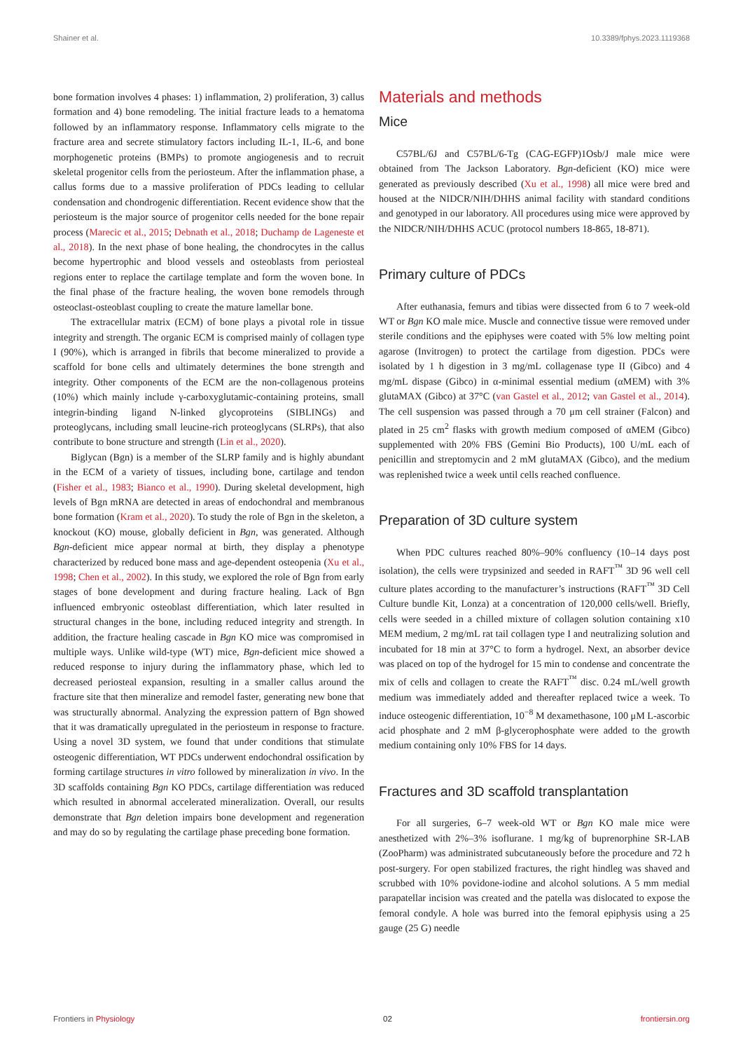Shainer et al. 10.3389/fphys.2023.1119368
bone formation involves 4 phases: 1) inflammation, 2) proliferation, 3) callus formation and 4) bone remodeling. The initial fracture leads to a hematoma followed by an inflammatory response. Inflammatory cells migrate to the fracture area and secrete stimulatory factors including IL-1, IL-6, and bone morphogenetic proteins (BMPs) to promote angiogenesis and to recruit skeletal progenitor cells from the periosteum. After the inflammation phase, a callus forms due to a massive proliferation of PDCs leading to cellular condensation and chondrogenic differentiation. Recent evidence show that the periosteum is the major source of progenitor cells needed for the bone repair process (Marecic et al., 2015; Debnath et al., 2018; Duchamp de Lageneste et al., 2018). In the next phase of bone healing, the chondrocytes in the callus become hypertrophic and blood vessels and osteoblasts from periosteal regions enter to replace the cartilage template and form the woven bone. In the final phase of the fracture healing, the woven bone remodels through osteoclast-osteoblast coupling to create the mature lamellar bone.
The extracellular matrix (ECM) of bone plays a pivotal role in tissue integrity and strength. The organic ECM is comprised mainly of collagen type I (90%), which is arranged in fibrils that become mineralized to provide a scaffold for bone cells and ultimately determines the bone strength and integrity. Other components of the ECM are the non-collagenous proteins (10%) which mainly include γ-carboxyglutamic-containing proteins, small integrin-binding ligand N-linked glycoproteins (SIBLINGs) and proteoglycans, including small leucine-rich proteoglycans (SLRPs), that also contribute to bone structure and strength (Lin et al., 2020).
Biglycan (Bgn) is a member of the SLRP family and is highly abundant in the ECM of a variety of tissues, including bone, cartilage and tendon (Fisher et al., 1983; Bianco et al., 1990). During skeletal development, high levels of Bgn mRNA are detected in areas of endochondral and membranous bone formation (Kram et al., 2020). To study the role of Bgn in the skeleton, a knockout (KO) mouse, globally deficient in Bgn, was generated. Although Bgn-deficient mice appear normal at birth, they display a phenotype characterized by reduced bone mass and age-dependent osteopenia (Xu et al., 1998; Chen et al., 2002). In this study, we explored the role of Bgn from early stages of bone development and during fracture healing. Lack of Bgn influenced embryonic osteoblast differentiation, which later resulted in structural changes in the bone, including reduced integrity and strength. In addition, the fracture healing cascade in Bgn KO mice was compromised in multiple ways. Unlike wild-type (WT) mice, Bgn-deficient mice showed a reduced response to injury during the inflammatory phase, which led to decreased periosteal expansion, resulting in a smaller callus around the fracture site that then mineralize and remodel faster, generating new bone that was structurally abnormal. Analyzing the expression pattern of Bgn showed that it was dramatically upregulated in the periosteum in response to fracture. Using a novel 3D system, we found that under conditions that stimulate osteogenic differentiation, WT PDCs underwent endochondral ossification by forming cartilage structures in vitro followed by mineralization in vivo. In the 3D scaffolds containing Bgn KO PDCs, cartilage differentiation was reduced which resulted in abnormal accelerated mineralization. Overall, our results demonstrate that Bgn deletion impairs bone development and regeneration and may do so by regulating the cartilage phase preceding bone formation.
Materials and methods
Mice
C57BL/6J and C57BL/6-Tg (CAG-EGFP)1Osb/J male mice were obtained from The Jackson Laboratory. Bgn-deficient (KO) mice were generated as previously described (Xu et al., 1998) all mice were bred and housed at the NIDCR/NIH/DHHS animal facility with standard conditions and genotyped in our laboratory. All procedures using mice were approved by the NIDCR/NIH/DHHS ACUC (protocol numbers 18-865, 18-871).
Primary culture of PDCs
After euthanasia, femurs and tibias were dissected from 6 to 7 week-old WT or Bgn KO male mice. Muscle and connective tissue were removed under sterile conditions and the epiphyses were coated with 5% low melting point agarose (Invitrogen) to protect the cartilage from digestion. PDCs were isolated by 1 h digestion in 3 mg/mL collagenase type II (Gibco) and 4 mg/mL dispase (Gibco) in α-minimal essential medium (αMEM) with 3% glutaMAX (Gibco) at 37°C (van Gastel et al., 2012; van Gastel et al., 2014). The cell suspension was passed through a 70 μm cell strainer (Falcon) and plated in 25 cm<sup>2</sup> flasks with growth medium composed of αMEM (Gibco) supplemented with 20% FBS (Gemini Bio Products), 100 U/mL each of penicillin and streptomycin and 2 mM glutaMAX (Gibco), and the medium was replenished twice a week until cells reached confluence.
Preparation of 3D culture system
When PDC cultures reached 80%–90% confluency (10–14 days post isolation), the cells were trypsinized and seeded in RAFT<sup>™</sup> 3D 96 well cell culture plates according to the manufacturer’s instructions (RAFT<sup>™</sup> 3D Cell Culture bundle Kit, Lonza) at a concentration of 120,000 cells/well. Briefly, cells were seeded in a chilled mixture of collagen solution containing x10 MEM medium, 2 mg/mL rat tail collagen type I and neutralizing solution and incubated for 18 min at 37°C to form a hydrogel. Next, an absorber device was placed on top of the hydrogel for 15 min to condense and concentrate the mix of cells and collagen to create the RAFT<sup>™</sup> disc. 0.24 mL/well growth medium was immediately added and thereafter replaced twice a week. To induce osteogenic differentiation, 10<sup>−8</sup> M dexamethasone, 100 μM L-ascorbic acid phosphate and 2 mM β-glycerophosphate were added to the growth medium containing only 10% FBS for 14 days.
Fractures and 3D scaffold transplantation
For all surgeries, 6–7 week-old WT or Bgn KO male mice were anesthetized with 2%–3% isoflurane. 1 mg/kg of buprenorphine SR-LAB (ZooPharm) was administrated subcutaneously before the procedure and 72 h post-surgery. For open stabilized fractures, the right hindleg was shaved and scrubbed with 10% povidone-iodine and alcohol solutions. A 5 mm medial parapatellar incision was created and the patella was dislocated to expose the femoral condyle. A hole was burred into the femoral epiphysis using a 25 gauge (25 G) needle
Frontiers in Physiology 02 frontiersin.org